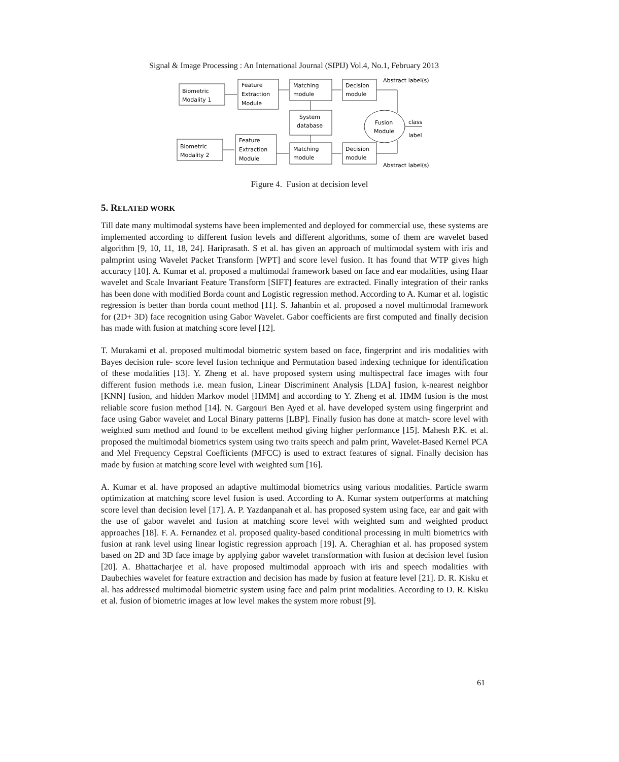Signal & Image Processing : An International Journal (SIPIJ) Vol.4, No.1, February 2013
Biometric
Modality 1
Feature
Extraction
Module
Matching
module
Decision
module
Abstract label(s)
System
database
Fusion
Module
class
label
Biometric
Modality 2
Feature
Extraction
Module
Matching
module
Decision
module
Abstract label(s)
Figure 4. Fusion at decision level
5. RELATED WORK
Till date many multimodal systems have been implemented and deployed for commercial use, these systems are implemented according to different fusion levels and different algorithms, some of them are wavelet based algorithm [9, 10, 11, 18, 24]. Hariprasath. S et al. has given an approach of multimodal system with iris and palmprint using Wavelet Packet Transform [WPT] and score level fusion. It has found that WTP gives high accuracy [10]. A. Kumar et al. proposed a multimodal framework based on face and ear modalities, using Haar wavelet and Scale Invariant Feature Transform [SIFT] features are extracted. Finally integration of their ranks has been done with modified Borda count and Logistic regression method. According to A. Kumar et al. logistic regression is better than borda count method [11]. S. Jahanbin et al. proposed a novel multimodal framework for (2D+ 3D) face recognition using Gabor Wavelet. Gabor coefficients are first computed and finally decision has made with fusion at matching score level [12].
T. Murakami et al. proposed multimodal biometric system based on face, fingerprint and iris modalities with Bayes decision rule- score level fusion technique and Permutation based indexing technique for identification of these modalities [13]. Y. Zheng et al. have proposed system using multispectral face images with four different fusion methods i.e. mean fusion, Linear Discriminent Analysis [LDA] fusion, k-nearest neighbor [KNN] fusion, and hidden Markov model [HMM] and according to Y. Zheng et al. HMM fusion is the most reliable score fusion method [14]. N. Gargouri Ben Ayed et al. have developed system using fingerprint and face using Gabor wavelet and Local Binary patterns [LBP]. Finally fusion has done at match- score level with weighted sum method and found to be excellent method giving higher performance [15]. Mahesh P.K. et al. proposed the multimodal biometrics system using two traits speech and palm print, Wavelet-Based Kernel PCA and Mel Frequency Cepstral Coefficients (MFCC) is used to extract features of signal. Finally decision has made by fusion at matching score level with weighted sum [16].
A. Kumar et al. have proposed an adaptive multimodal biometrics using various modalities. Particle swarm optimization at matching score level fusion is used. According to A. Kumar system outperforms at matching score level than decision level [17]. A. P. Yazdanpanah et al. has proposed system using face, ear and gait with the use of gabor wavelet and fusion at matching score level with weighted sum and weighted product approaches [18]. F. A. Fernandez et al. proposed quality-based conditional processing in multi biometrics with fusion at rank level using linear logistic regression approach [19]. A. Cheraghian et al. has proposed system based on 2D and 3D face image by applying gabor wavelet transformation with fusion at decision level fusion [20]. A. Bhattacharjee et al. have proposed multimodal approach with iris and speech modalities with Daubechies wavelet for feature extraction and decision has made by fusion at feature level [21]. D. R. Kisku et al. has addressed multimodal biometric system using face and palm print modalities. According to D. R. Kisku et al. fusion of biometric images at low level makes the system more robust [9].
61